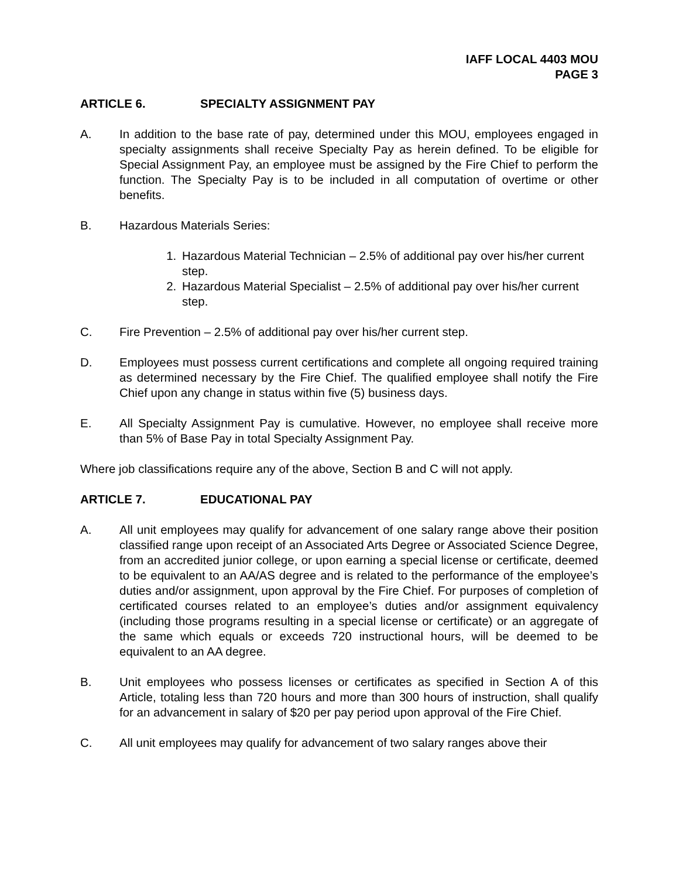IAFF LOCAL 4403 MOU
PAGE 3
ARTICLE 6. SPECIALTY ASSIGNMENT PAY
A. In addition to the base rate of pay, determined under this MOU, employees engaged in specialty assignments shall receive Specialty Pay as herein defined. To be eligible for Special Assignment Pay, an employee must be assigned by the Fire Chief to perform the function. The Specialty Pay is to be included in all computation of overtime or other benefits.
B. Hazardous Materials Series:
1. Hazardous Material Technician – 2.5% of additional pay over his/her current step.
2. Hazardous Material Specialist – 2.5% of additional pay over his/her current step.
C. Fire Prevention – 2.5% of additional pay over his/her current step.
D. Employees must possess current certifications and complete all ongoing required training as determined necessary by the Fire Chief. The qualified employee shall notify the Fire Chief upon any change in status within five (5) business days.
E. All Specialty Assignment Pay is cumulative. However, no employee shall receive more than 5% of Base Pay in total Specialty Assignment Pay.
Where job classifications require any of the above, Section B and C will not apply.
ARTICLE 7. EDUCATIONAL PAY
A. All unit employees may qualify for advancement of one salary range above their position classified range upon receipt of an Associated Arts Degree or Associated Science Degree, from an accredited junior college, or upon earning a special license or certificate, deemed to be equivalent to an AA/AS degree and is related to the performance of the employee’s duties and/or assignment, upon approval by the Fire Chief. For purposes of completion of certificated courses related to an employee’s duties and/or assignment equivalency (including those programs resulting in a special license or certificate) or an aggregate of the same which equals or exceeds 720 instructional hours, will be deemed to be equivalent to an AA degree.
B. Unit employees who possess licenses or certificates as specified in Section A of this Article, totaling less than 720 hours and more than 300 hours of instruction, shall qualify for an advancement in salary of $20 per pay period upon approval of the Fire Chief.
C. All unit employees may qualify for advancement of two salary ranges above their